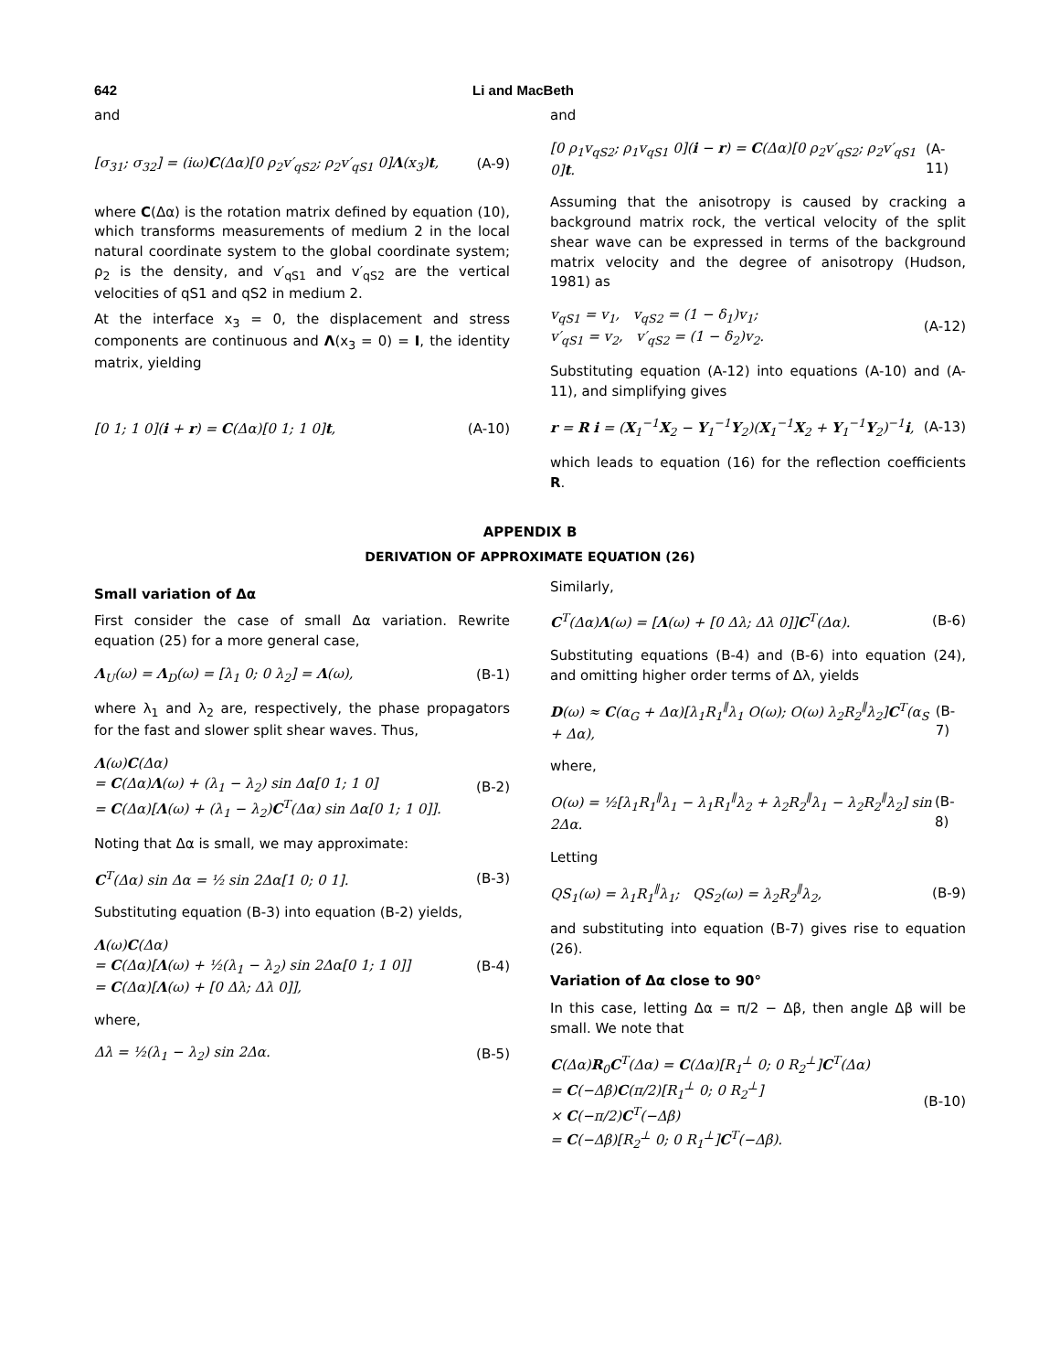642 Li and MacBeth
and
[σ<sub>31</sub>; σ<sub>32</sub>] = (iω)C(Δα)[0 ρ<sub>2</sub>v′<sub>qS2</sub>; ρ<sub>2</sub>v′<sub>qS1</sub> 0]Λ(x<sub>3</sub>)t, (A-9)
where C(Δα) is the rotation matrix defined by equation (10), which transforms measurements of medium 2 in the local natural coordinate system to the global coordinate system; ρ<sub>2</sub> is the density, and v′<sub>qS1</sub> and v′<sub>qS2</sub> are the vertical velocities of qS1 and qS2 in medium 2.
At the interface x<sub>3</sub> = 0, the displacement and stress components are continuous and Λ(x<sub>3</sub> = 0) = I, the identity matrix, yielding
[0 1; 1 0](i + r) = C(Δα)[0 1; 1 0]t, (A-10)
and
[0 ρ<sub>1</sub>v<sub>qS2</sub>; ρ<sub>1</sub>v<sub>qS1</sub> 0](i − r) = C(Δα)[0 ρ<sub>2</sub>v′<sub>qS2</sub>; ρ<sub>2</sub>v′<sub>qS1</sub> 0]t. (A-11)
Assuming that the anisotropy is caused by cracking a background matrix rock, the vertical velocity of the split shear wave can be expressed in terms of the background matrix velocity and the degree of anisotropy (Hudson, 1981) as
v<sub>qS1</sub> = v<sub>1</sub>, v<sub>qS2</sub> = (1 − δ<sub>1</sub>)v<sub>1</sub>;
v′<sub>qS1</sub> = v<sub>2</sub>, v′<sub>qS2</sub> = (1 − δ<sub>2</sub>)v<sub>2</sub>. (A-12)
Substituting equation (A-12) into equations (A-10) and (A-11), and simplifying gives
r = R i = (X<sub>1</sub><sup>−1</sup>X<sub>2</sub> − Y<sub>1</sub><sup>−1</sup>Y<sub>2</sub>)(X<sub>1</sub><sup>−1</sup>X<sub>2</sub> + Y<sub>1</sub><sup>−1</sup>Y<sub>2</sub>)<sup>−1</sup>i, (A-13)
which leads to equation (16) for the reflection coefficients R.
APPENDIX B
DERIVATION OF APPROXIMATE EQUATION (26)
Small variation of Δα
First consider the case of small Δα variation. Rewrite equation (25) for a more general case,
Λ<sub>U</sub>(ω) = Λ<sub>D</sub>(ω) = [λ<sub>1</sub> 0; 0 λ<sub>2</sub>] = Λ(ω), (B-1)
where λ<sub>1</sub> and λ<sub>2</sub> are, respectively, the phase propagators for the fast and slower split shear waves. Thus,
Λ(ω)C(Δα)
= C(Δα)Λ(ω) + (λ<sub>1</sub> − λ<sub>2</sub>) sin Δα[0 1; 1 0]
= C(Δα)[Λ(ω) + (λ<sub>1</sub> − λ<sub>2</sub>)C<sup>T</sup>(Δα) sin Δα[0 1; 1 0]]. (B-2)
Noting that Δα is small, we may approximate:
C<sup>T</sup>(Δα) sin Δα = ½ sin 2Δα[1 0; 0 1]. (B-3)
Substituting equation (B-3) into equation (B-2) yields,
Λ(ω)C(Δα)
= C(Δα)[Λ(ω) + ½(λ<sub>1</sub> − λ<sub>2</sub>) sin 2Δα[0 1; 1 0]]
= C(Δα)[Λ(ω) + [0 Δλ; Δλ 0]], (B-4)
where,
Δλ = ½(λ<sub>1</sub> − λ<sub>2</sub>) sin 2Δα. (B-5)
Similarly,
C<sup>T</sup>(Δα)Λ(ω) = [Λ(ω) + [0 Δλ; Δλ 0]]C<sup>T</sup>(Δα). (B-6)
Substituting equations (B-4) and (B-6) into equation (24), and omitting higher order terms of Δλ, yields
D(ω) ≈ C(α<sub>G</sub> + Δα)[λ<sub>1</sub>R<sub>1</sub><sup>∥</sup>λ<sub>1</sub> O(ω); O(ω) λ<sub>2</sub>R<sub>2</sub><sup>∥</sup>λ<sub>2</sub>]C<sup>T</sup>(α<sub>S</sub> + Δα), (B-7)
where,
O(ω) = ½[λ<sub>1</sub>R<sub>1</sub><sup>∥</sup>λ<sub>1</sub> − λ<sub>1</sub>R<sub>1</sub><sup>∥</sup>λ<sub>2</sub> + λ<sub>2</sub>R<sub>2</sub><sup>∥</sup>λ<sub>1</sub> − λ<sub>2</sub>R<sub>2</sub><sup>∥</sup>λ<sub>2</sub>] sin 2Δα. (B-8)
Letting
QS<sub>1</sub>(ω) = λ<sub>1</sub>R<sub>1</sub><sup>∥</sup>λ<sub>1</sub>; QS<sub>2</sub>(ω) = λ<sub>2</sub>R<sub>2</sub><sup>∥</sup>λ<sub>2</sub>, (B-9)
and substituting into equation (B-7) gives rise to equation (26).
Variation of Δα close to 90°
In this case, letting Δα = π/2 − Δβ, then angle Δβ will be small. We note that
C(Δα)R<sub>0</sub>C<sup>T</sup>(Δα) = C(Δα)[R<sub>1</sub><sup>⊥</sup> 0; 0 R<sub>2</sub><sup>⊥</sup>]C<sup>T</sup>(Δα)
= C(−Δβ)C(π/2)[R<sub>1</sub><sup>⊥</sup> 0; 0 R<sub>2</sub><sup>⊥</sup>]
× C(−π/2)C<sup>T</sup>(−Δβ)
= C(−Δβ)[R<sub>2</sub><sup>⊥</sup> 0; 0 R<sub>1</sub><sup>⊥</sup>]C<sup>T</sup>(−Δβ). (B-10)